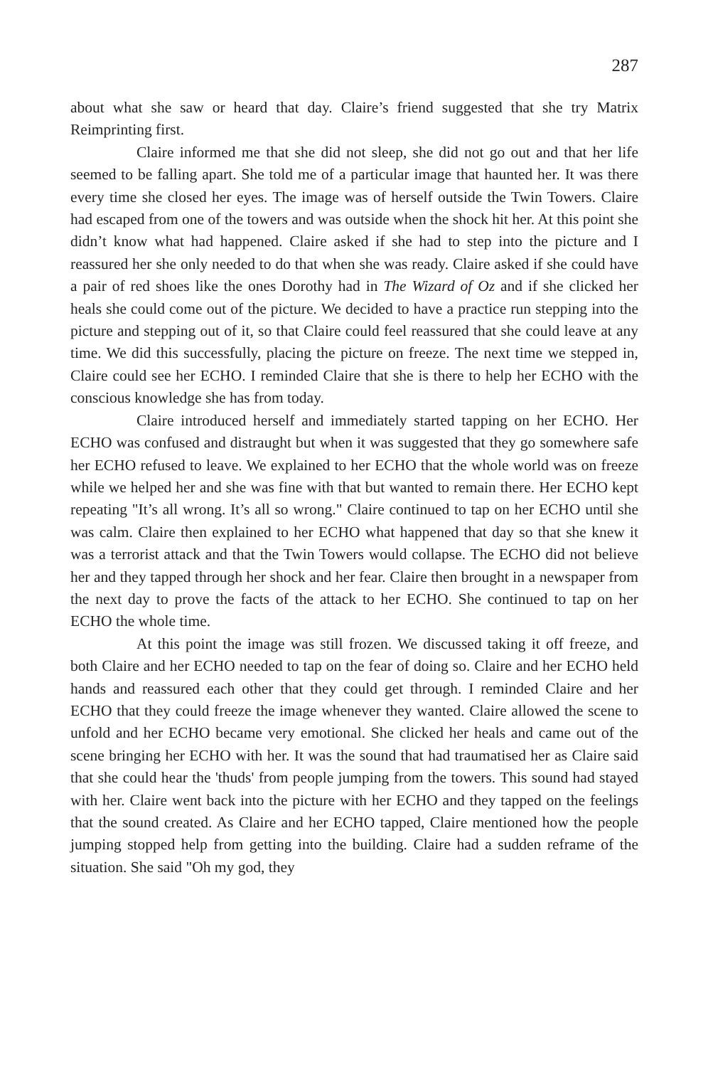287
about what she saw or heard that day. Claire’s friend suggested that she try Matrix Reimprinting first.
Claire informed me that she did not sleep, she did not go out and that her life seemed to be falling apart. She told me of a particular image that haunted her. It was there every time she closed her eyes. The image was of herself outside the Twin Towers. Claire had escaped from one of the towers and was outside when the shock hit her. At this point she didn’t know what had happened. Claire asked if she had to step into the picture and I reassured her she only needed to do that when she was ready. Claire asked if she could have a pair of red shoes like the ones Dorothy had in The Wizard of Oz and if she clicked her heals she could come out of the picture. We decided to have a practice run stepping into the picture and stepping out of it, so that Claire could feel reassured that she could leave at any time. We did this successfully, placing the picture on freeze. The next time we stepped in, Claire could see her ECHO. I reminded Claire that she is there to help her ECHO with the conscious knowledge she has from today.
Claire introduced herself and immediately started tapping on her ECHO. Her ECHO was confused and distraught but when it was suggested that they go somewhere safe her ECHO refused to leave. We explained to her ECHO that the whole world was on freeze while we helped her and she was fine with that but wanted to remain there. Her ECHO kept repeating "It’s all wrong. It’s all so wrong." Claire continued to tap on her ECHO until she was calm. Claire then explained to her ECHO what happened that day so that she knew it was a terrorist attack and that the Twin Towers would collapse. The ECHO did not believe her and they tapped through her shock and her fear. Claire then brought in a newspaper from the next day to prove the facts of the attack to her ECHO. She continued to tap on her ECHO the whole time.
At this point the image was still frozen. We discussed taking it off freeze, and both Claire and her ECHO needed to tap on the fear of doing so. Claire and her ECHO held hands and reassured each other that they could get through. I reminded Claire and her ECHO that they could freeze the image whenever they wanted. Claire allowed the scene to unfold and her ECHO became very emotional. She clicked her heals and came out of the scene bringing her ECHO with her. It was the sound that had traumatised her as Claire said that she could hear the 'thuds' from people jumping from the towers. This sound had stayed with her. Claire went back into the picture with her ECHO and they tapped on the feelings that the sound created. As Claire and her ECHO tapped, Claire mentioned how the people jumping stopped help from getting into the building. Claire had a sudden reframe of the situation. She said "Oh my god, they